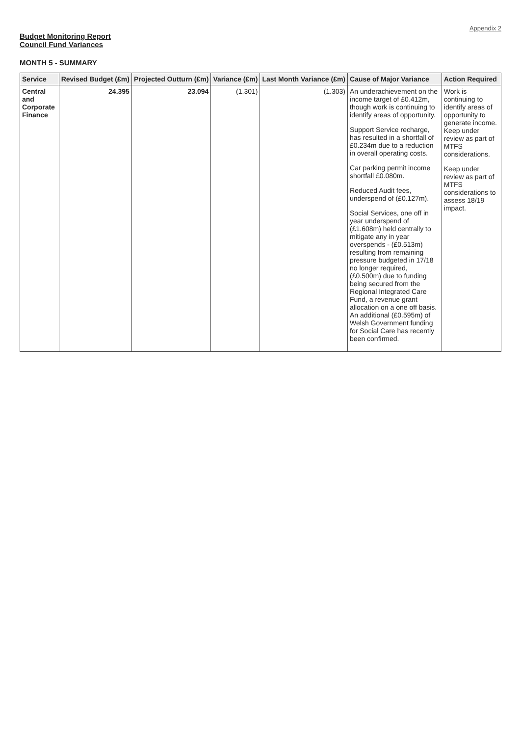Appendix 2
Budget Monitoring Report
Council Fund Variances
MONTH 5 - SUMMARY
| Service | Revised Budget (£m) | Projected Outturn (£m) | Variance (£m) | Last Month Variance (£m) | Cause of Major Variance | Action Required |
| --- | --- | --- | --- | --- | --- | --- |
| Central and Corporate Finance | 24.395 | 23.094 | (1.301) | (1.303) | An underachievement on the income target of £0.412m, though work is continuing to identify areas of opportunity. Support Service recharge, has resulted in a shortfall of £0.234m due to a reduction in overall operating costs. Car parking permit income shortfall £0.080m. Reduced Audit fees, underspend of (£0.127m). Social Services, one off in year underspend of (£1.608m) held centrally to mitigate any in year overspends - (£0.513m) resulting from remaining pressure budgeted in 17/18 no longer required, (£0.500m) due to funding being secured from the Regional Integrated Care Fund, a revenue grant allocation on a one off basis. An additional (£0.595m) of Welsh Government funding for Social Care has recently been confirmed. | Work is continuing to identify areas of opportunity to generate income. Keep under review as part of MTFS considerations. Keep under review as part of MTFS considerations to assess 18/19 impact. |